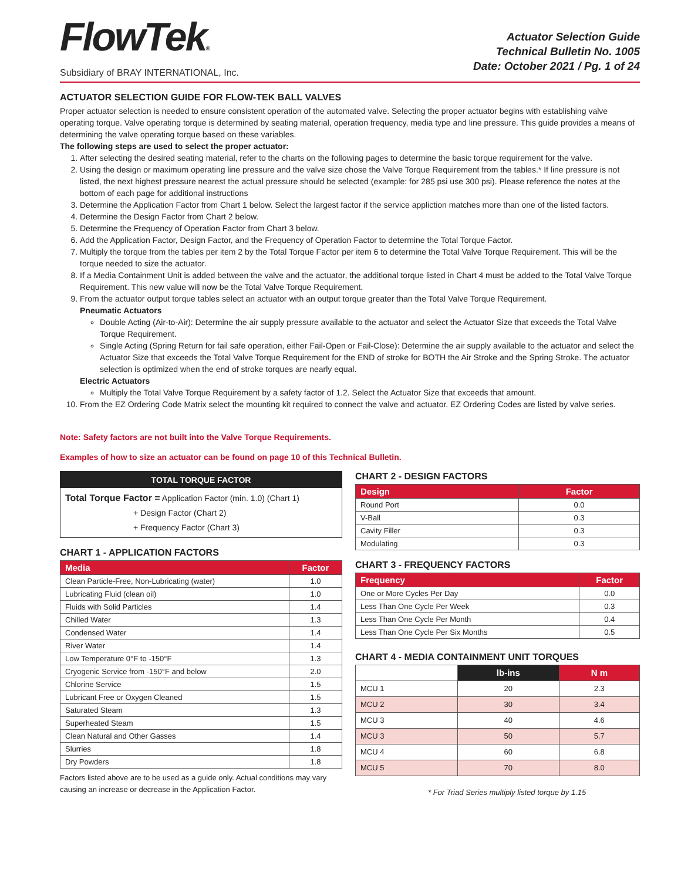FlowTek®
Subsidiary of BRAY INTERNATIONAL, Inc.
Actuator Selection Guide
Technical Bulletin No. 1005
Date: October 2021 / Pg. 1 of 24
ACTUATOR SELECTION GUIDE FOR FLOW-TEK BALL VALVES
Proper actuator selection is needed to ensure consistent operation of the automated valve. Selecting the proper actuator begins with establishing valve operating torque. Valve operating torque is determined by seating material, operation frequency, media type and line pressure. This guide provides a means of determining the valve operating torque based on these variables.
The following steps are used to select the proper actuator:
1. After selecting the desired seating material, refer to the charts on the following pages to determine the basic torque requirement for the valve.
2. Using the design or maximum operating line pressure and the valve size chose the Valve Torque Requirement from the tables.* If line pressure is not listed, the next highest pressure nearest the actual pressure should be selected (example: for 285 psi use 300 psi). Please reference the notes at the bottom of each page for additional instructions
3. Determine the Application Factor from Chart 1 below. Select the largest factor if the service appliction matches more than one of the listed factors.
4. Determine the Design Factor from Chart 2 below.
5. Determine the Frequency of Operation Factor from Chart 3 below.
6. Add the Application Factor, Design Factor, and the Frequency of Operation Factor to determine the Total Torque Factor.
7. Multiply the torque from the tables per item 2 by the Total Torque Factor per item 6 to determine the Total Valve Torque Requirement. This will be the torque needed to size the actuator.
8. If a Media Containment Unit is added between the valve and the actuator, the additional torque listed in Chart 4 must be added to the Total Valve Torque Requirement. This new value will now be the Total Valve Torque Requirement.
9. From the actuator output torque tables select an actuator with an output torque greater than the Total Valve Torque Requirement.
Pneumatic Actuators
Double Acting (Air-to-Air): Determine the air supply pressure available to the actuator and select the Actuator Size that exceeds the Total Valve Torque Requirement.
Single Acting (Spring Return for fail safe operation, either Fail-Open or Fail-Close): Determine the air supply available to the actuator and select the Actuator Size that exceeds the Total Valve Torque Requirement for the END of stroke for BOTH the Air Stroke and the Spring Stroke. The actuator selection is optimized when the end of stroke torques are nearly equal.
Electric Actuators
Multiply the Total Valve Torque Requirement by a safety factor of 1.2. Select the Actuator Size that exceeds that amount.
10. From the EZ Ordering Code Matrix select the mounting kit required to connect the valve and actuator. EZ Ordering Codes are listed by valve series.
Note: Safety factors are not built into the Valve Torque Requirements.
Examples of how to size an actuator can be found on page 10 of this Technical Bulletin.
TOTAL TORQUE FACTOR
Total Torque Factor = Application Factor (min. 1.0) (Chart 1)
+ Design Factor (Chart 2)
+ Frequency Factor (Chart 3)
CHART 1 - APPLICATION FACTORS
| Media | Factor |
| --- | --- |
| Clean Particle-Free, Non-Lubricating (water) | 1.0 |
| Lubricating Fluid (clean oil) | 1.0 |
| Fluids with Solid Particles | 1.4 |
| Chilled Water | 1.3 |
| Condensed Water | 1.4 |
| River Water | 1.4 |
| Low Temperature 0°F to -150°F | 1.3 |
| Cryogenic Service from -150°F and below | 2.0 |
| Chlorine Service | 1.5 |
| Lubricant Free or Oxygen Cleaned | 1.5 |
| Saturated Steam | 1.3 |
| Superheated Steam | 1.5 |
| Clean Natural and Other Gasses | 1.4 |
| Slurries | 1.8 |
| Dry Powders | 1.8 |
Factors listed above are to be used as a guide only. Actual conditions may vary causing an increase or decrease in the Application Factor.
CHART 2 - DESIGN FACTORS
| Design | Factor |
| --- | --- |
| Round Port | 0.0 |
| V-Ball | 0.3 |
| Cavity Filler | 0.3 |
| Modulating | 0.3 |
CHART 3 - FREQUENCY FACTORS
| Frequency | Factor |
| --- | --- |
| One or More Cycles Per Day | 0.0 |
| Less Than One Cycle Per Week | 0.3 |
| Less Than One Cycle Per Month | 0.4 |
| Less Than One Cycle Per Six Months | 0.5 |
CHART 4 - MEDIA CONTAINMENT UNIT TORQUES
| | lb-ins | N m |
| MCU 1 | 20 | 2.3 |
| MCU 2 | 30 | 3.4 |
| MCU 3 | 40 | 4.6 |
| MCU 3 | 50 | 5.7 |
| MCU 4 | 60 | 6.8 |
| MCU 5 | 70 | 8.0 |
* For Triad Series multiply listed torque by 1.15